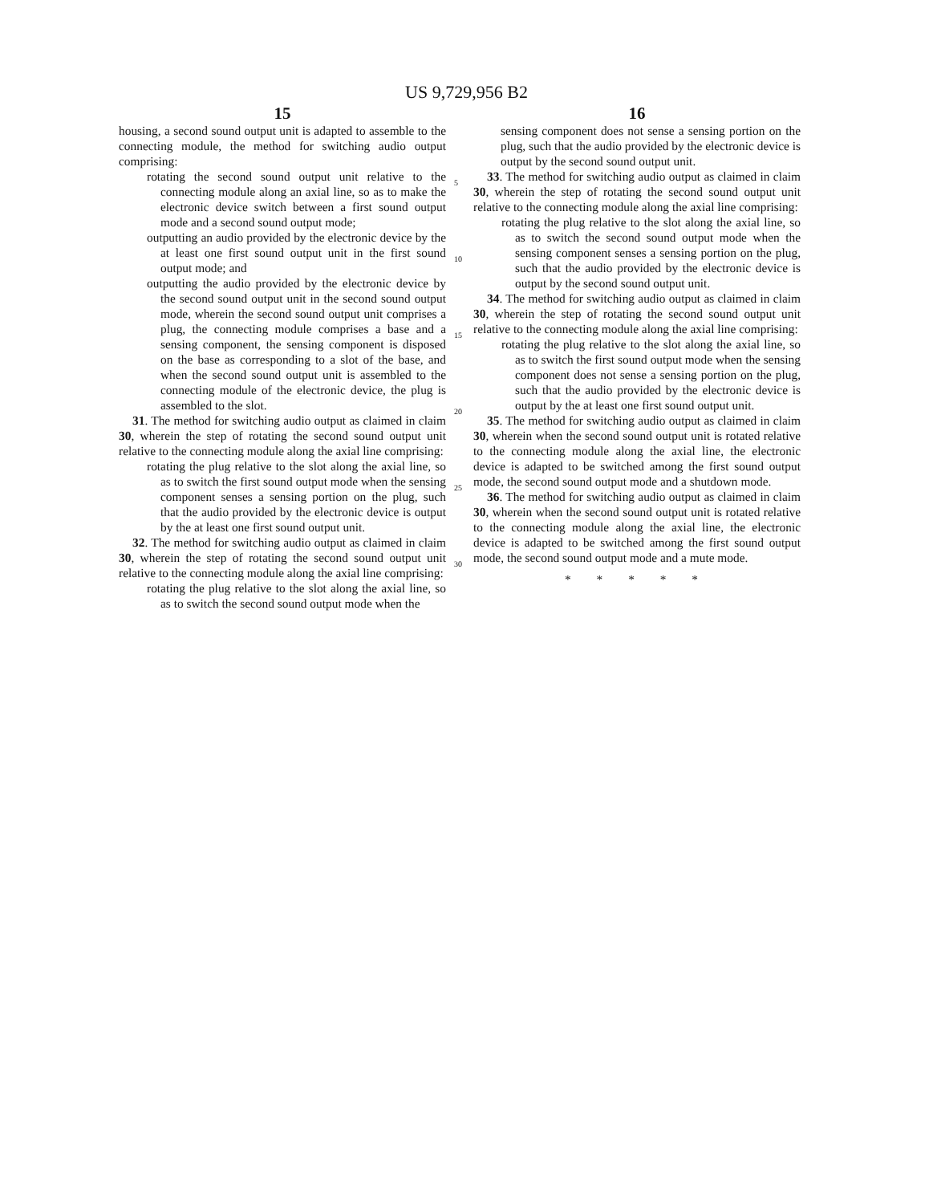US 9,729,956 B2
15
housing, a second sound output unit is adapted to assemble to the connecting module, the method for switching audio output comprising:
rotating the second sound output unit relative to the connecting module along an axial line, so as to make the electronic device switch between a first sound output mode and a second sound output mode;
outputting an audio provided by the electronic device by the at least one first sound output unit in the first sound output mode; and
outputting the audio provided by the electronic device by the second sound output unit in the second sound output mode, wherein the second sound output unit comprises a plug, the connecting module comprises a base and a sensing component, the sensing component is disposed on the base as corresponding to a slot of the base, and when the second sound output unit is assembled to the connecting module of the electronic device, the plug is assembled to the slot.
31. The method for switching audio output as claimed in claim 30, wherein the step of rotating the second sound output unit relative to the connecting module along the axial line comprising:
rotating the plug relative to the slot along the axial line, so as to switch the first sound output mode when the sensing component senses a sensing portion on the plug, such that the audio provided by the electronic device is output by the at least one first sound output unit.
32. The method for switching audio output as claimed in claim 30, wherein the step of rotating the second sound output unit relative to the connecting module along the axial line comprising:
rotating the plug relative to the slot along the axial line, so as to switch the second sound output mode when the
5
10
15
20
25
30
16
sensing component does not sense a sensing portion on the plug, such that the audio provided by the electronic device is output by the second sound output unit.
33. The method for switching audio output as claimed in claim 30, wherein the step of rotating the second sound output unit relative to the connecting module along the axial line comprising:
rotating the plug relative to the slot along the axial line, so as to switch the second sound output mode when the sensing component senses a sensing portion on the plug, such that the audio provided by the electronic device is output by the second sound output unit.
34. The method for switching audio output as claimed in claim 30, wherein the step of rotating the second sound output unit relative to the connecting module along the axial line comprising:
rotating the plug relative to the slot along the axial line, so as to switch the first sound output mode when the sensing component does not sense a sensing portion on the plug, such that the audio provided by the electronic device is output by the at least one first sound output unit.
35. The method for switching audio output as claimed in claim 30, wherein when the second sound output unit is rotated relative to the connecting module along the axial line, the electronic device is adapted to be switched among the first sound output mode, the second sound output mode and a shutdown mode.
36. The method for switching audio output as claimed in claim 30, wherein when the second sound output unit is rotated relative to the connecting module along the axial line, the electronic device is adapted to be switched among the first sound output mode, the second sound output mode and a mute mode.
* * * * *